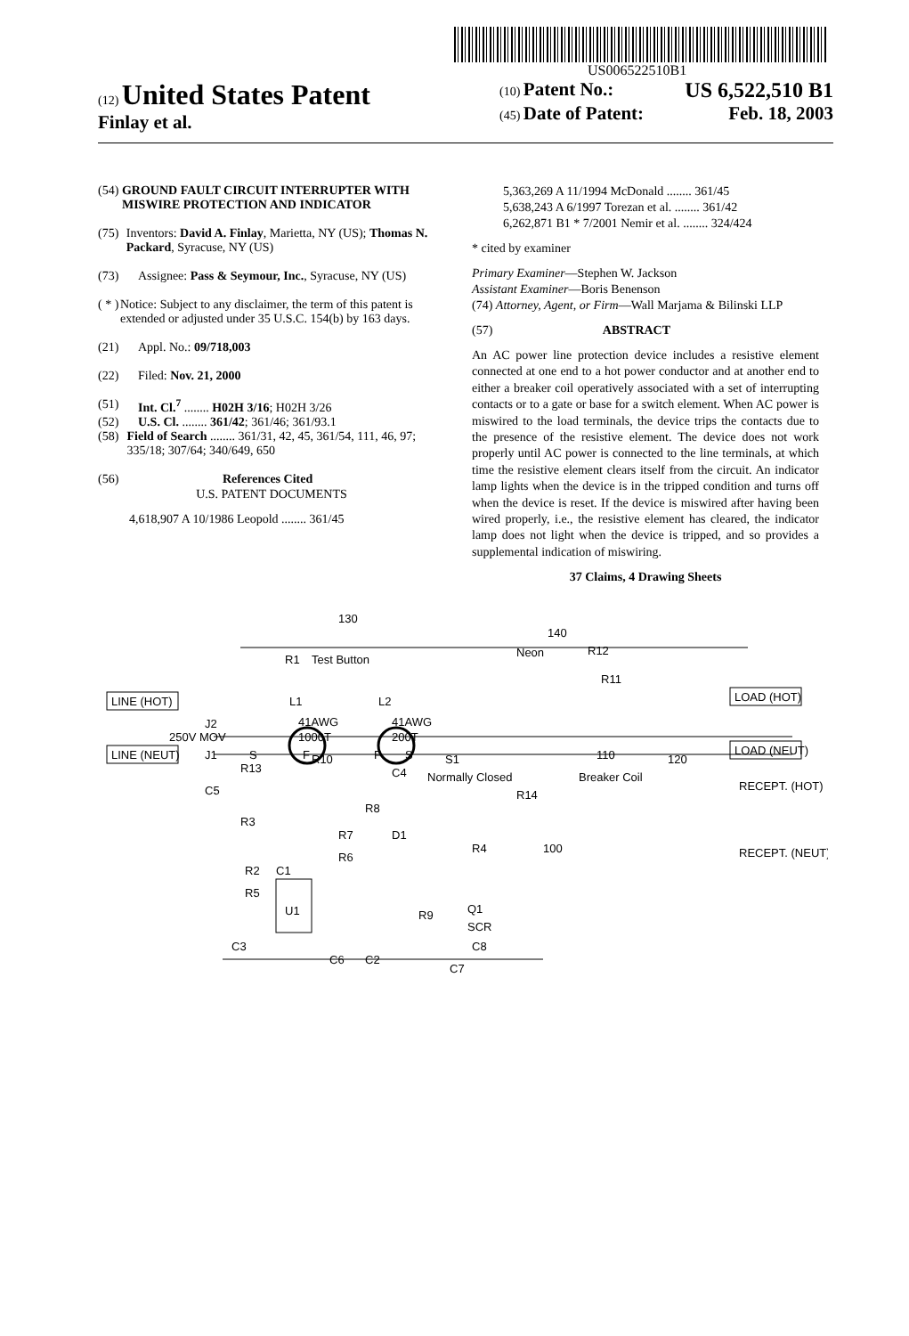US006522510B1
(12) United States Patent
Finlay et al.
(10) Patent No.: US 6,522,510 B1
(45) Date of Patent: Feb. 18, 2003
(54) GROUND FAULT CIRCUIT INTERRUPTER WITH MISWIRE PROTECTION AND INDICATOR
(75) Inventors: David A. Finlay, Marietta, NY (US); Thomas N. Packard, Syracuse, NY (US)
(73) Assignee: Pass & Seymour, Inc., Syracuse, NY (US)
( * ) Notice: Subject to any disclaimer, the term of this patent is extended or adjusted under 35 U.S.C. 154(b) by 163 days.
(21) Appl. No.: 09/718,003
(22) Filed: Nov. 21, 2000
(51) Int. Cl.<sup>7</sup> ........ H02H 3/16; H02H 3/26
(52) U.S. Cl. ........ 361/42; 361/46; 361/93.1
(58) Field of Search ........ 361/31, 42, 45, 361/54, 111, 46, 97; 335/18; 307/64; 340/649, 650
(56) References Cited
U.S. PATENT DOCUMENTS
4,618,907 A 10/1986 Leopold ........ 361/45
5,363,269 A 11/1994 McDonald ........ 361/45
5,638,243 A 6/1997 Torezan et al. ........ 361/42
6,262,871 B1 * 7/2001 Nemir et al. ........ 324/424
* cited by examiner
Primary Examiner—Stephen W. Jackson
Assistant Examiner—Boris Benenson
(74) Attorney, Agent, or Firm—Wall Marjama & Bilinski LLP
(57) ABSTRACT
An AC power line protection device includes a resistive element connected at one end to a hot power conductor and at another end to either a breaker coil operatively associated with a set of interrupting contacts or to a gate or base for a switch element. When AC power is miswired to the load terminals, the device trips the contacts due to the presence of the resistive element. The device does not work properly until AC power is connected to the line terminals, at which time the resistive element clears itself from the circuit. An indicator lamp lights when the device is in the tripped condition and turns off when the device is reset. If the device is miswired after having been wired properly, i.e., the resistive element has cleared, the indicator lamp does not light when the device is tripped, and so provides a supplemental indication of miswiring.
37 Claims, 4 Drawing Sheets
LINE (HOT)
LINE (NEUT)
130
R1
Test Button
Neon
140
R12
R11
LOAD (HOT)
LOAD (NEUT)
RECEPT. (HOT)
RECEPT. (NEUT)
J2
250V MOV
J1
L1
41AWG
1000T
L2
41AWG
200T
S
F
R10
F
S
S1
Normally Closed
C4
110
120
Breaker Coil
R13
C5
R3
R8
R7
R6
D1
R14
R2
C1
R5
U1
R4
100
Q1
SCR
R9
C8
C3
C6
C2
C7